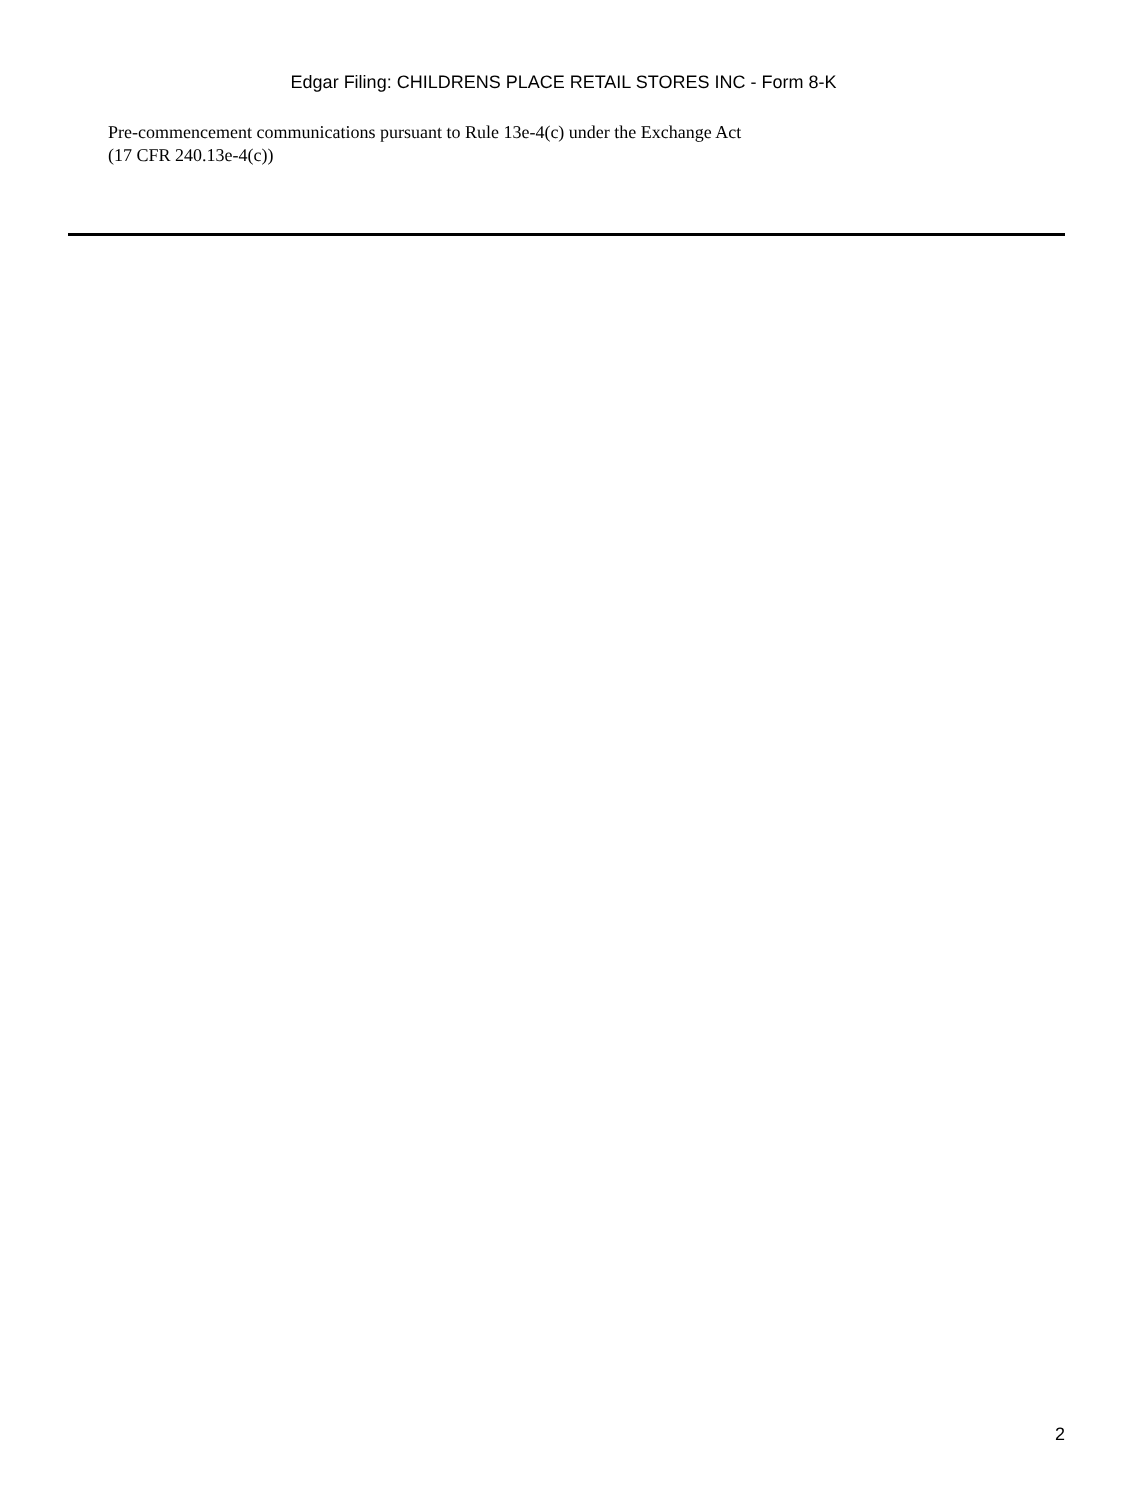Edgar Filing: CHILDRENS PLACE RETAIL STORES INC - Form 8-K
Pre-commencement communications pursuant to Rule 13e-4(c) under the Exchange Act (17 CFR 240.13e-4(c))
2